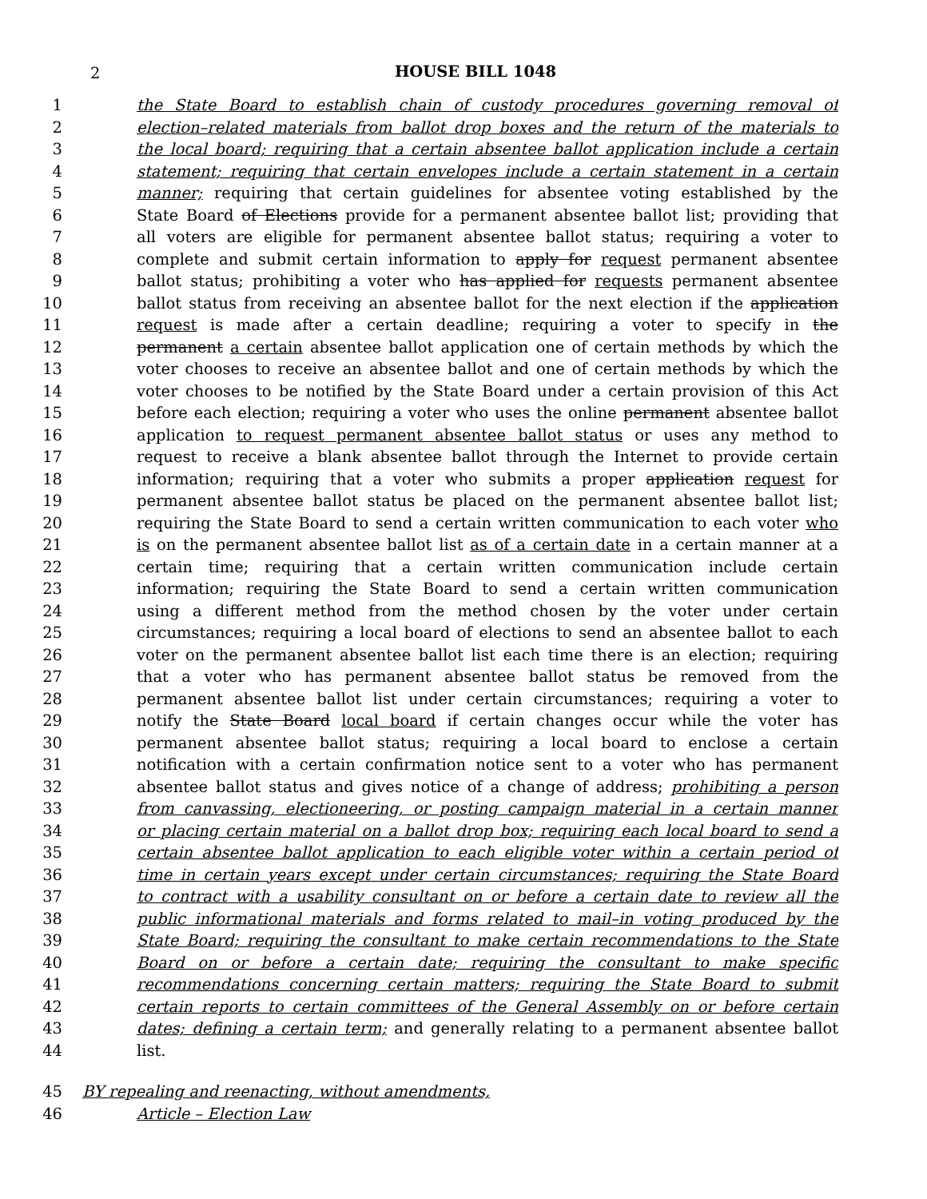2
HOUSE BILL 1048
1 the State Board to establish chain of custody procedures governing removal of
2 election–related materials from ballot drop boxes and the return of the materials to
3 the local board; requiring that a certain absentee ballot application include a certain
4 statement; requiring that certain envelopes include a certain statement in a certain
5 manner; requiring that certain guidelines for absentee voting established by the
6 State Board of Elections provide for a permanent absentee ballot list; providing that
7 all voters are eligible for permanent absentee ballot status; requiring a voter to
8 complete and submit certain information to apply for request permanent absentee
9 ballot status; prohibiting a voter who has applied for requests permanent absentee
10 ballot status from receiving an absentee ballot for the next election if the application
11 request is made after a certain deadline; requiring a voter to specify in the
12 permanent a certain absentee ballot application one of certain methods by which the
13 voter chooses to receive an absentee ballot and one of certain methods by which the
14 voter chooses to be notified by the State Board under a certain provision of this Act
15 before each election; requiring a voter who uses the online permanent absentee ballot
16 application to request permanent absentee ballot status or uses any method to
17 request to receive a blank absentee ballot through the Internet to provide certain
18 information; requiring that a voter who submits a proper application request for
19 permanent absentee ballot status be placed on the permanent absentee ballot list;
20 requiring the State Board to send a certain written communication to each voter who
21 is on the permanent absentee ballot list as of a certain date in a certain manner at a
22 certain time; requiring that a certain written communication include certain
23 information; requiring the State Board to send a certain written communication
24 using a different method from the method chosen by the voter under certain
25 circumstances; requiring a local board of elections to send an absentee ballot to each
26 voter on the permanent absentee ballot list each time there is an election; requiring
27 that a voter who has permanent absentee ballot status be removed from the
28 permanent absentee ballot list under certain circumstances; requiring a voter to
29 notify the State Board local board if certain changes occur while the voter has
30 permanent absentee ballot status; requiring a local board to enclose a certain
31 notification with a certain confirmation notice sent to a voter who has permanent
32 absentee ballot status and gives notice of a change of address; prohibiting a person
33 from canvassing, electioneering, or posting campaign material in a certain manner
34 or placing certain material on a ballot drop box; requiring each local board to send a
35 certain absentee ballot application to each eligible voter within a certain period of
36 time in certain years except under certain circumstances; requiring the State Board
37 to contract with a usability consultant on or before a certain date to review all the
38 public informational materials and forms related to mail–in voting produced by the
39 State Board; requiring the consultant to make certain recommendations to the State
40 Board on or before a certain date; requiring the consultant to make specific
41 recommendations concerning certain matters; requiring the State Board to submit
42 certain reports to certain committees of the General Assembly on or before certain
43 dates; defining a certain term; and generally relating to a permanent absentee ballot
44 list.
45 BY repealing and reenacting, without amendments,
46 Article – Election Law